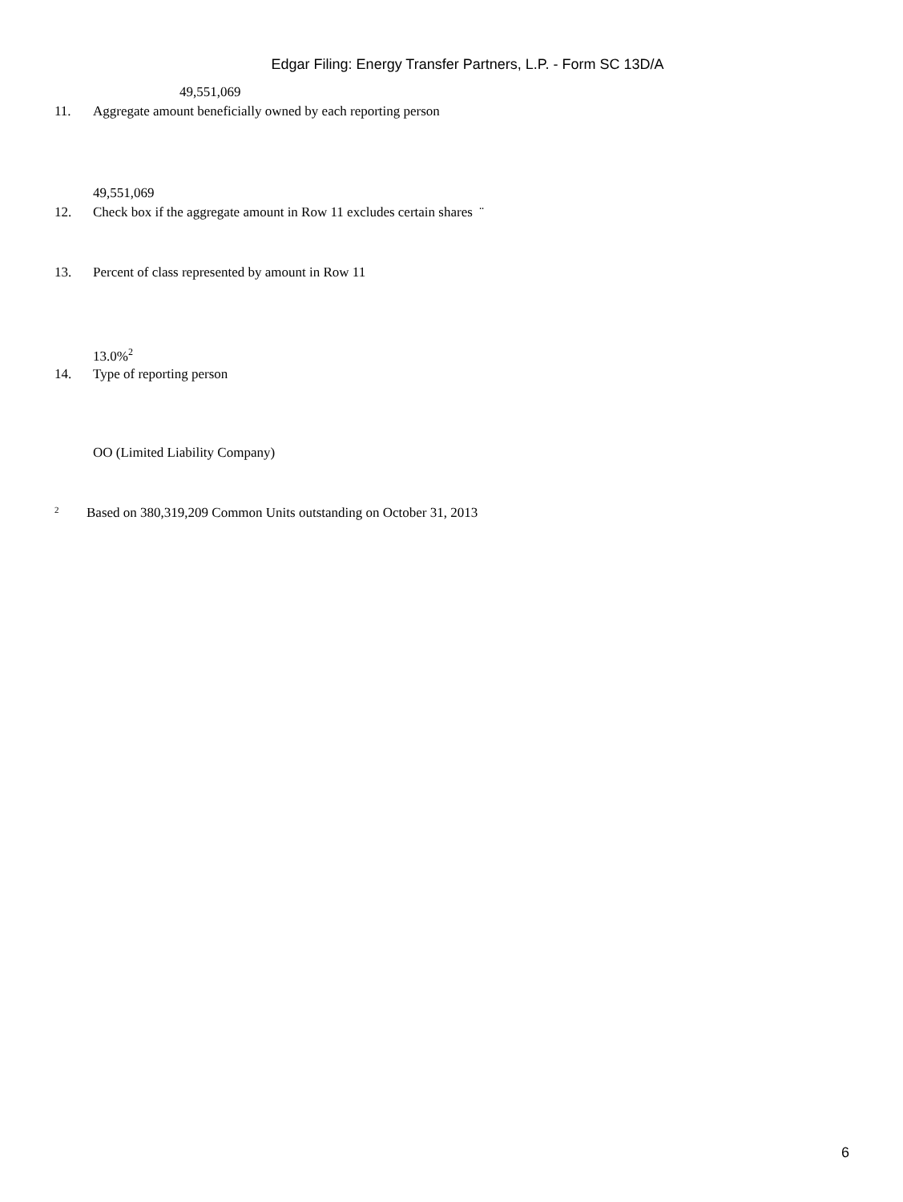Edgar Filing: Energy Transfer Partners, L.P. - Form SC 13D/A
49,551,069
11. Aggregate amount beneficially owned by each reporting person
49,551,069
12. Check box if the aggregate amount in Row 11 excludes certain shares ¨
13. Percent of class represented by amount in Row 11
13.0%<sup>2</sup>
14. Type of reporting person
OO (Limited Liability Company)
<sup>2</sup> Based on 380,319,209 Common Units outstanding on October 31, 2013
6